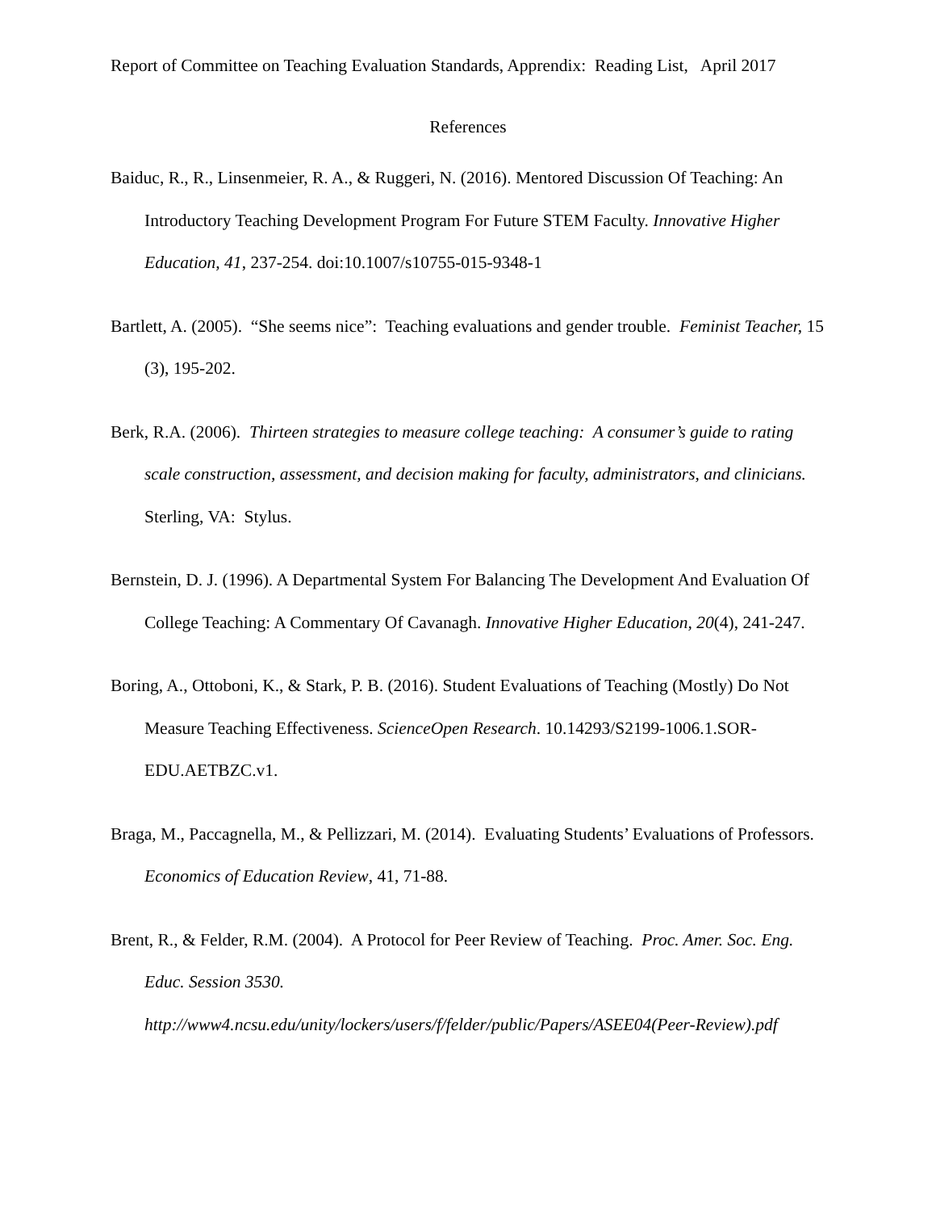Report of Committee on Teaching Evaluation Standards, Apprendix: Reading List, April 2017
References
Baiduc, R., R., Linsenmeier, R. A., & Ruggeri, N. (2016). Mentored Discussion Of Teaching: An Introductory Teaching Development Program For Future STEM Faculty. Innovative Higher Education, 41, 237-254. doi:10.1007/s10755-015-9348-1
Bartlett, A. (2005). “She seems nice”: Teaching evaluations and gender trouble. Feminist Teacher, 15 (3), 195-202.
Berk, R.A. (2006). Thirteen strategies to measure college teaching: A consumer’s guide to rating scale construction, assessment, and decision making for faculty, administrators, and clinicians. Sterling, VA: Stylus.
Bernstein, D. J. (1996). A Departmental System For Balancing The Development And Evaluation Of College Teaching: A Commentary Of Cavanagh. Innovative Higher Education, 20(4), 241-247.
Boring, A., Ottoboni, K., & Stark, P. B. (2016). Student Evaluations of Teaching (Mostly) Do Not Measure Teaching Effectiveness. ScienceOpen Research. 10.14293/S2199-1006.1.SOR-EDU.AETBZC.v1.
Braga, M., Paccagnella, M., & Pellizzari, M. (2014). Evaluating Students’ Evaluations of Professors. Economics of Education Review, 41, 71-88.
Brent, R., & Felder, R.M. (2004). A Protocol for Peer Review of Teaching. Proc. Amer. Soc. Eng. Educ. Session 3530. http://www4.ncsu.edu/unity/lockers/users/f/felder/public/Papers/ASEE04(Peer-Review).pdf